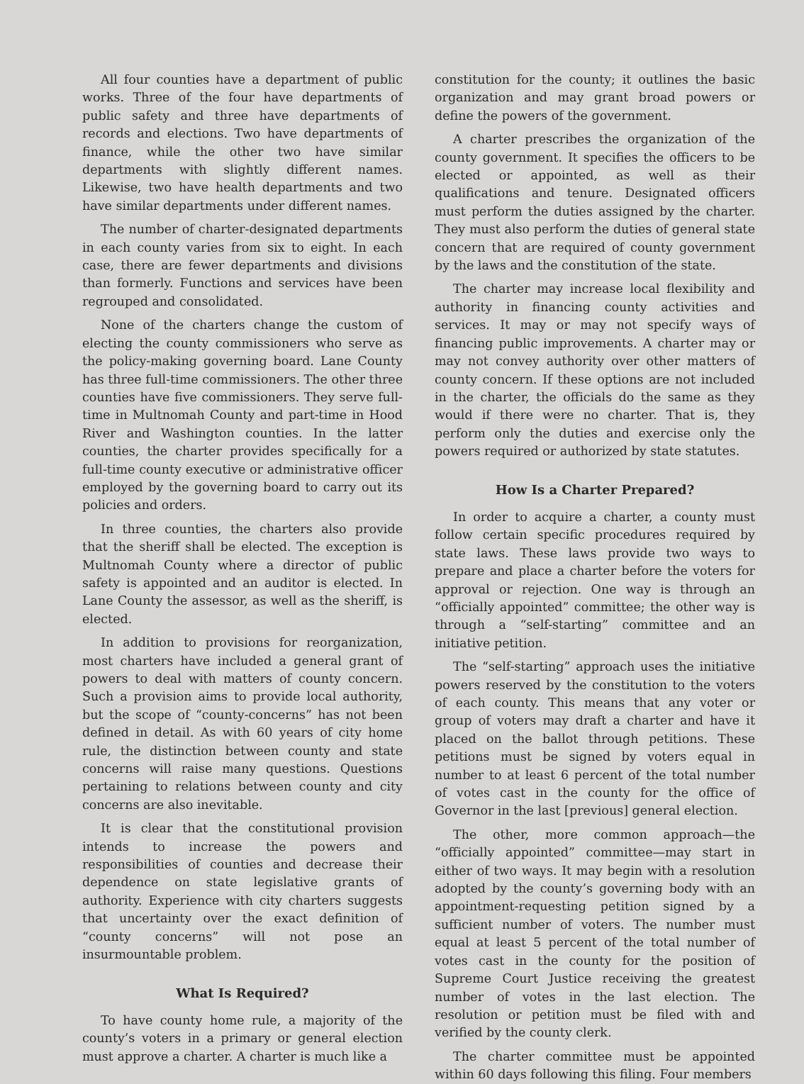All four counties have a department of public works. Three of the four have departments of public safety and three have departments of records and elections. Two have departments of finance, while the other two have similar departments with slightly different names. Likewise, two have health departments and two have similar departments under different names.
The number of charter-designated departments in each county varies from six to eight. In each case, there are fewer departments and divisions than formerly. Functions and services have been regrouped and consolidated.
None of the charters change the custom of electing the county commissioners who serve as the policy-making governing board. Lane County has three full-time commissioners. The other three counties have five commissioners. They serve full-time in Multnomah County and part-time in Hood River and Washington counties. In the latter counties, the charter provides specifically for a full-time county executive or administrative officer employed by the governing board to carry out its policies and orders.
In three counties, the charters also provide that the sheriff shall be elected. The exception is Multnomah County where a director of public safety is appointed and an auditor is elected. In Lane County the assessor, as well as the sheriff, is elected.
In addition to provisions for reorganization, most charters have included a general grant of powers to deal with matters of county concern. Such a provision aims to provide local authority, but the scope of “county-concerns” has not been defined in detail. As with 60 years of city home rule, the distinction between county and state concerns will raise many questions. Questions pertaining to relations between county and city concerns are also inevitable.
It is clear that the constitutional provision intends to increase the powers and responsibilities of counties and decrease their dependence on state legislative grants of authority. Experience with city charters suggests that uncertainty over the exact definition of “county concerns” will not pose an insurmountable problem.
What Is Required?
To have county home rule, a majority of the county’s voters in a primary or general election must approve a charter. A charter is much like a
constitution for the county; it outlines the basic organization and may grant broad powers or define the powers of the government.
A charter prescribes the organization of the county government. It specifies the officers to be elected or appointed, as well as their qualifications and tenure. Designated officers must perform the duties assigned by the charter. They must also perform the duties of general state concern that are required of county government by the laws and the constitution of the state.
The charter may increase local flexibility and authority in financing county activities and services. It may or may not specify ways of financing public improvements. A charter may or may not convey authority over other matters of county concern. If these options are not included in the charter, the officials do the same as they would if there were no charter. That is, they perform only the duties and exercise only the powers required or authorized by state statutes.
How Is a Charter Prepared?
In order to acquire a charter, a county must follow certain specific procedures required by state laws. These laws provide two ways to prepare and place a charter before the voters for approval or rejection. One way is through an “officially appointed” committee; the other way is through a “self-starting” committee and an initiative petition.
The “self-starting” approach uses the initiative powers reserved by the constitution to the voters of each county. This means that any voter or group of voters may draft a charter and have it placed on the ballot through petitions. These petitions must be signed by voters equal in number to at least 6 percent of the total number of votes cast in the county for the office of Governor in the last [previous] general election.
The other, more common approach—the “officially appointed” committee—may start in either of two ways. It may begin with a resolution adopted by the county’s governing body with an appointment-requesting petition signed by a sufficient number of voters. The number must equal at least 5 percent of the total number of votes cast in the county for the position of Supreme Court Justice receiving the greatest number of votes in the last election. The resolution or petition must be filed with and verified by the county clerk.
The charter committee must be appointed within 60 days following this filing. Four members